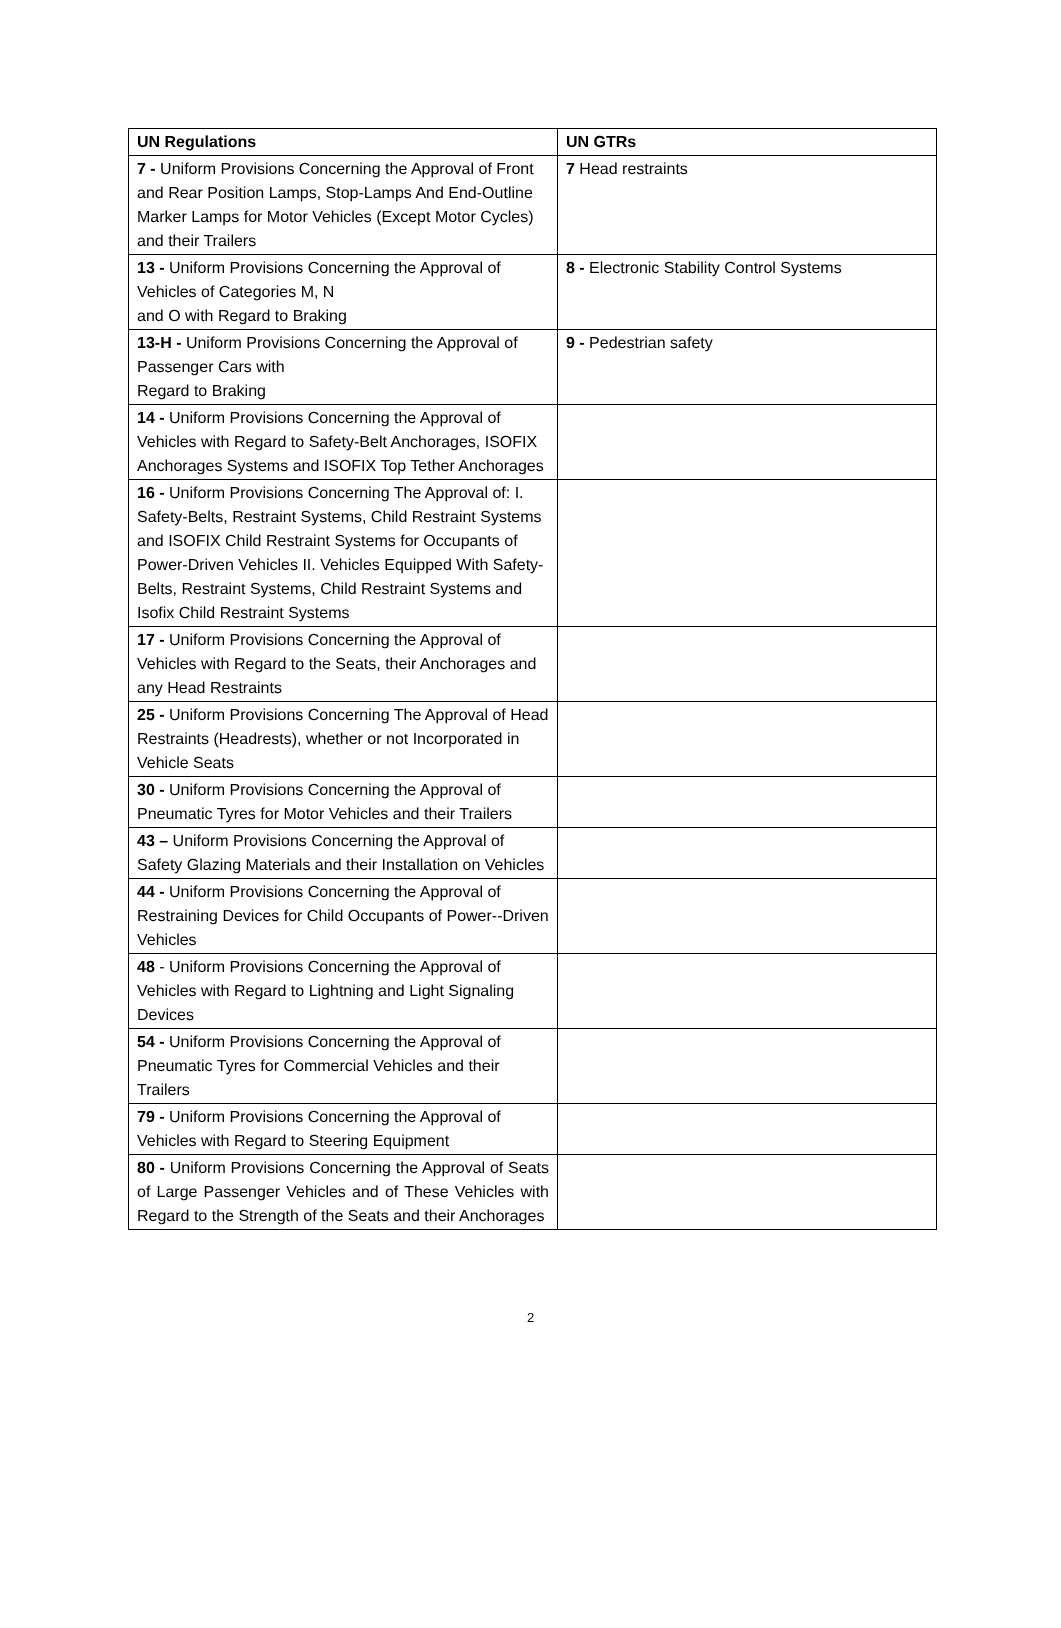| UN Regulations | UN GTRs |
| --- | --- |
| 7 - Uniform Provisions Concerning the Approval of Front and Rear Position Lamps, Stop-Lamps And End-Outline Marker Lamps for Motor Vehicles (Except Motor Cycles) and their Trailers | 7 Head restraints |
| 13 - Uniform Provisions Concerning the Approval of Vehicles of Categories M, N and O with Regard to Braking | 8 - Electronic Stability Control Systems |
| 13-H - Uniform Provisions Concerning the Approval of Passenger Cars with Regard to Braking | 9 - Pedestrian safety |
| 14 - Uniform Provisions Concerning the Approval of Vehicles with Regard to Safety-Belt Anchorages, ISOFIX Anchorages Systems and ISOFIX Top Tether Anchorages | |
| 16 - Uniform Provisions Concerning The Approval of: I. Safety-Belts, Restraint Systems, Child Restraint Systems and ISOFIX Child Restraint Systems for Occupants of Power-Driven Vehicles II. Vehicles Equipped With Safety-Belts, Restraint Systems, Child Restraint Systems and Isofix Child Restraint Systems | |
| 17 - Uniform Provisions Concerning the Approval of Vehicles with Regard to the Seats, their Anchorages and any Head Restraints | |
| 25 - Uniform Provisions Concerning The Approval of Head Restraints (Headrests), whether or not Incorporated in Vehicle Seats | |
| 30 - Uniform Provisions Concerning the Approval of Pneumatic Tyres for Motor Vehicles and their Trailers | |
| 43 – Uniform Provisions Concerning the Approval of Safety Glazing Materials and their Installation on Vehicles | |
| 44 - Uniform Provisions Concerning the Approval of Restraining Devices for Child Occupants of Power--Driven Vehicles | |
| 48 - Uniform Provisions Concerning the Approval of Vehicles with Regard to Lightning and Light Signaling Devices | |
| 54 - Uniform Provisions Concerning the Approval of Pneumatic Tyres for Commercial Vehicles and their Trailers | |
| 79 - Uniform Provisions Concerning the Approval of Vehicles with Regard to Steering Equipment | |
| 80 - Uniform Provisions Concerning the Approval of Seats of Large Passenger Vehicles and of These Vehicles with Regard to the Strength of the Seats and their Anchorages | |
2